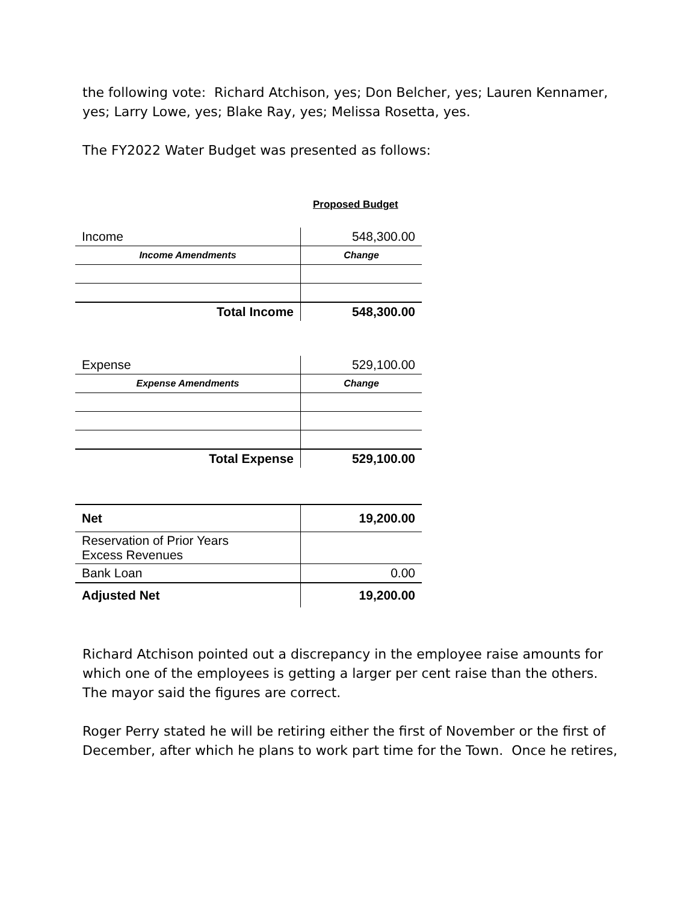the following vote: Richard Atchison, yes; Don Belcher, yes; Lauren Kennamer, yes; Larry Lowe, yes; Blake Ray, yes; Melissa Rosetta, yes.
The FY2022 Water Budget was presented as follows:
Proposed Budget
| Income | 548,300.00 |
| Income Amendments | Change |
| Total Income | 548,300.00 |
| Expense | 529,100.00 |
| Expense Amendments | Change |
| Total Expense | 529,100.00 |
| Net | 19,200.00 |
| Reservation of Prior Years Excess Revenues | |
| Bank Loan | 0.00 |
| Adjusted Net | 19,200.00 |
Richard Atchison pointed out a discrepancy in the employee raise amounts for which one of the employees is getting a larger per cent raise than the others. The mayor said the figures are correct.
Roger Perry stated he will be retiring either the first of November or the first of December, after which he plans to work part time for the Town. Once he retires,